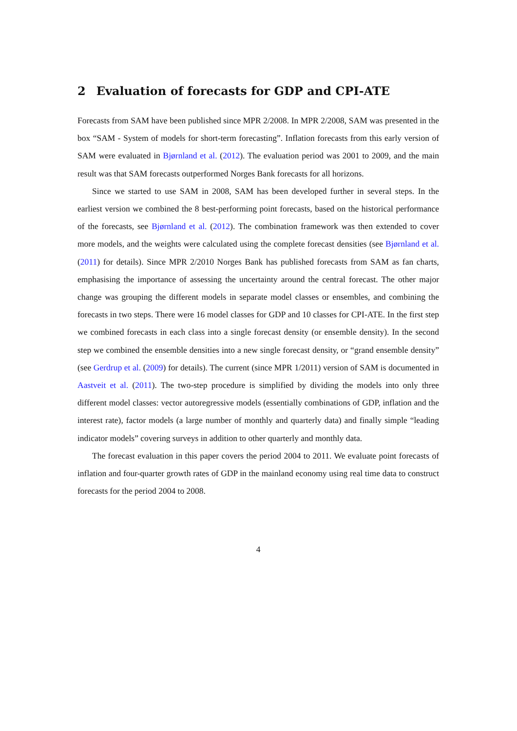2 Evaluation of forecasts for GDP and CPI-ATE
Forecasts from SAM have been published since MPR 2/2008. In MPR 2/2008, SAM was presented in the box “SAM - System of models for short-term forecasting”. Inflation forecasts from this early version of SAM were evaluated in Bjørnland et al. (2012). The evaluation period was 2001 to 2009, and the main result was that SAM forecasts outperformed Norges Bank forecasts for all horizons.
Since we started to use SAM in 2008, SAM has been developed further in several steps. In the earliest version we combined the 8 best-performing point forecasts, based on the historical performance of the forecasts, see Bjørnland et al. (2012). The combination framework was then extended to cover more models, and the weights were calculated using the complete forecast densities (see Bjørnland et al. (2011) for details). Since MPR 2/2010 Norges Bank has published forecasts from SAM as fan charts, emphasising the importance of assessing the uncertainty around the central forecast. The other major change was grouping the different models in separate model classes or ensembles, and combining the forecasts in two steps. There were 16 model classes for GDP and 10 classes for CPI-ATE. In the first step we combined forecasts in each class into a single forecast density (or ensemble density). In the second step we combined the ensemble densities into a new single forecast density, or “grand ensemble density” (see Gerdrup et al. (2009) for details). The current (since MPR 1/2011) version of SAM is documented in Aastveit et al. (2011). The two-step procedure is simplified by dividing the models into only three different model classes: vector autoregressive models (essentially combinations of GDP, inflation and the interest rate), factor models (a large number of monthly and quarterly data) and finally simple “leading indicator models” covering surveys in addition to other quarterly and monthly data.
The forecast evaluation in this paper covers the period 2004 to 2011. We evaluate point forecasts of inflation and four-quarter growth rates of GDP in the mainland economy using real time data to construct forecasts for the period 2004 to 2008.
4